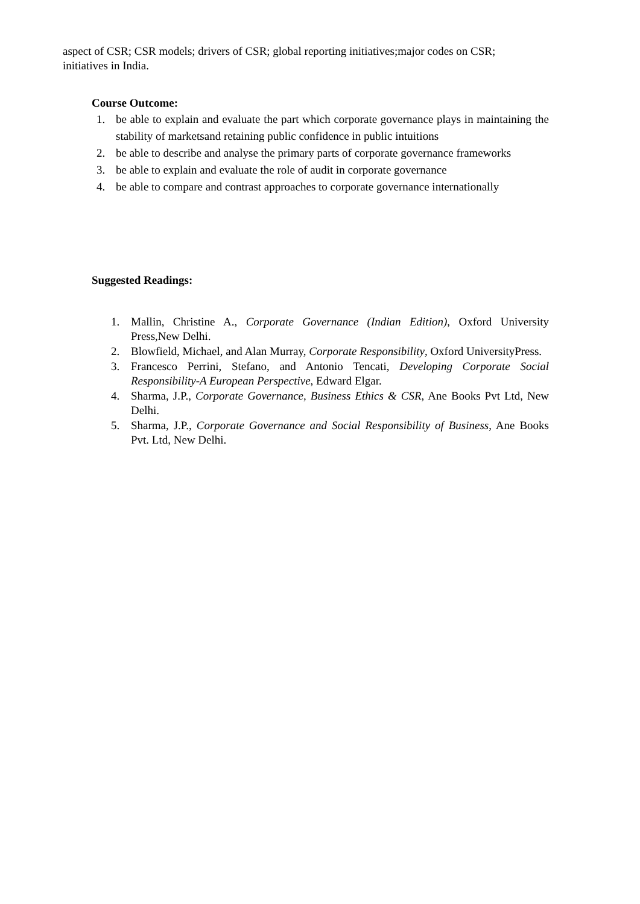aspect of CSR; CSR models; drivers of CSR; global reporting initiatives;major codes on CSR; initiatives in India.
Course Outcome:
1. be able to explain and evaluate the part which corporate governance plays in maintaining the stability of marketsand retaining public confidence in public intuitions
2. be able to describe and analyse the primary parts of corporate governance frameworks
3. be able to explain and evaluate the role of audit in corporate governance
4. be able to compare and contrast approaches to corporate governance internationally
Suggested Readings:
1. Mallin, Christine A., Corporate Governance (Indian Edition), Oxford University Press,New Delhi.
2. Blowfield, Michael, and Alan Murray, Corporate Responsibility, Oxford UniversityPress.
3. Francesco Perrini, Stefano, and Antonio Tencati, Developing Corporate Social Responsibility-A European Perspective, Edward Elgar.
4. Sharma, J.P., Corporate Governance, Business Ethics & CSR, Ane Books Pvt Ltd, New Delhi.
5. Sharma, J.P., Corporate Governance and Social Responsibility of Business, Ane Books Pvt. Ltd, New Delhi.